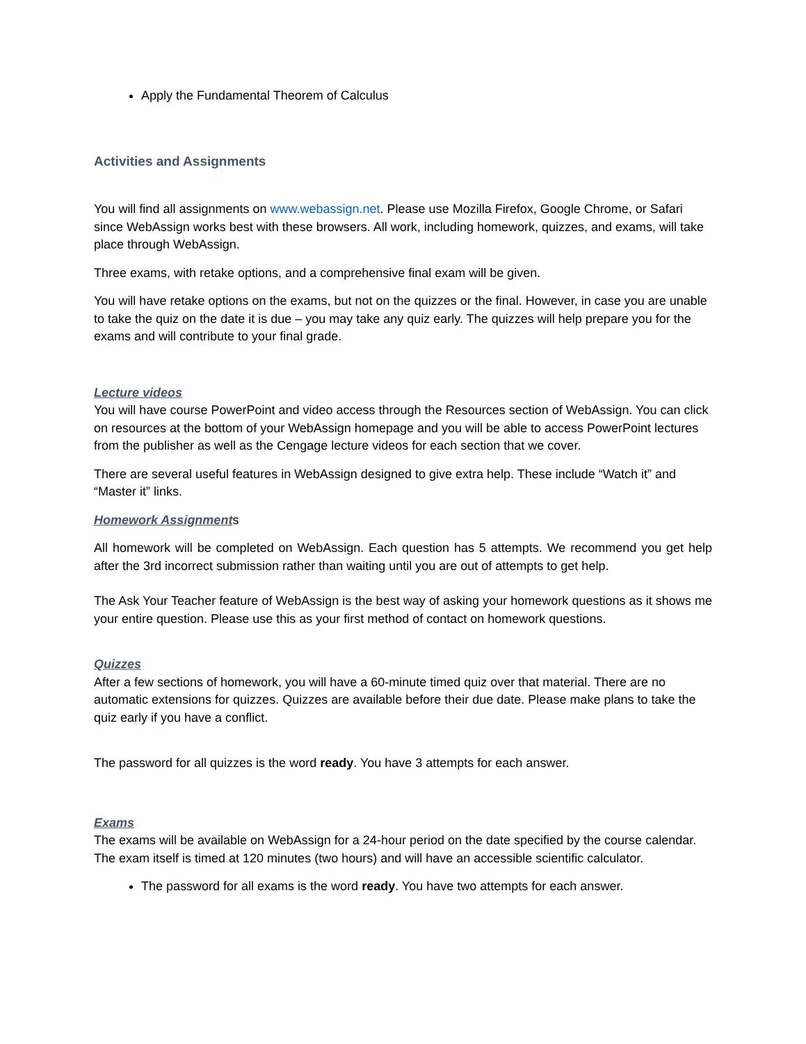Apply the Fundamental Theorem of Calculus
Activities and Assignments
You will find all assignments on www.webassign.net. Please use Mozilla Firefox, Google Chrome, or Safari since WebAssign works best with these browsers. All work, including homework, quizzes, and exams, will take place through WebAssign.
Three exams, with retake options, and a comprehensive final exam will be given.
You will have retake options on the exams, but not on the quizzes or the final. However, in case you are unable to take the quiz on the date it is due – you may take any quiz early. The quizzes will help prepare you for the exams and will contribute to your final grade.
Lecture videos
You will have course PowerPoint and video access through the Resources section of WebAssign. You can click on resources at the bottom of your WebAssign homepage and you will be able to access PowerPoint lectures from the publisher as well as the Cengage lecture videos for each section that we cover.
There are several useful features in WebAssign designed to give extra help. These include “Watch it” and “Master it” links.
Homework Assignments
All homework will be completed on WebAssign. Each question has 5 attempts. We recommend you get help after the 3rd incorrect submission rather than waiting until you are out of attempts to get help.
The Ask Your Teacher feature of WebAssign is the best way of asking your homework questions as it shows me your entire question. Please use this as your first method of contact on homework questions.
Quizzes
After a few sections of homework, you will have a 60-minute timed quiz over that material. There are no automatic extensions for quizzes. Quizzes are available before their due date. Please make plans to take the quiz early if you have a conflict.
The password for all quizzes is the word ready. You have 3 attempts for each answer.
Exams
The exams will be available on WebAssign for a 24-hour period on the date specified by the course calendar. The exam itself is timed at 120 minutes (two hours) and will have an accessible scientific calculator.
The password for all exams is the word ready. You have two attempts for each answer.